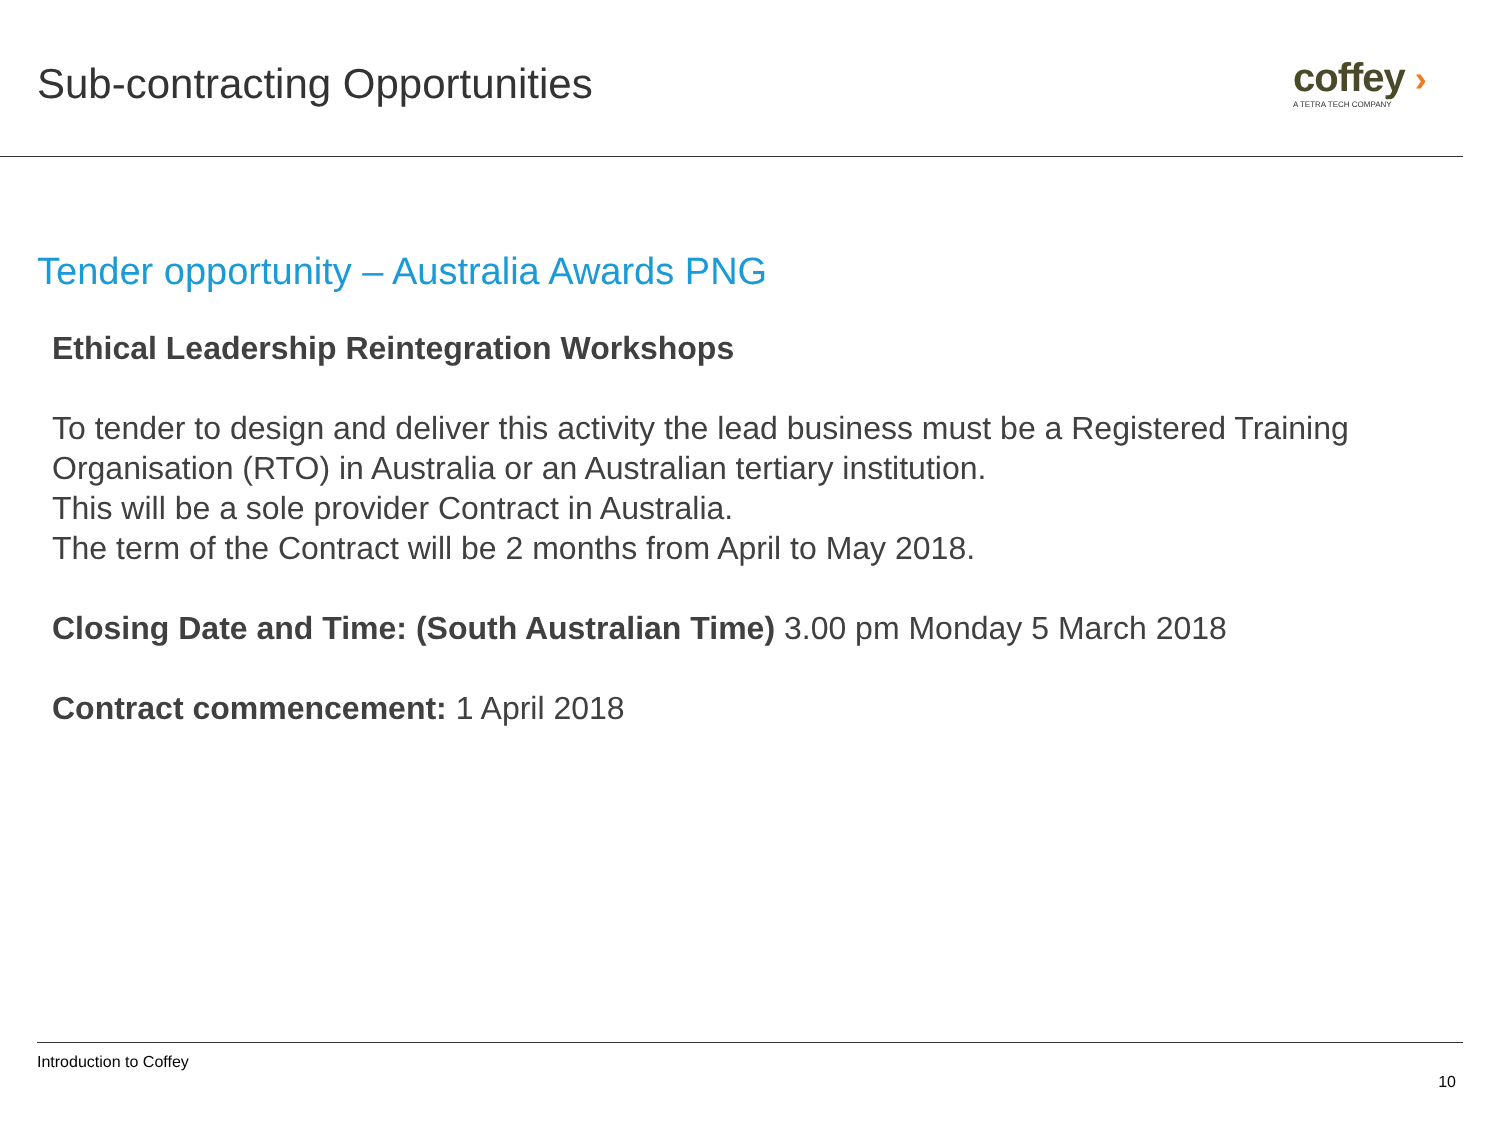Sub-contracting Opportunities
coffey ›
A TETRA TECH COMPANY
Tender opportunity – Australia Awards PNG
Ethical Leadership Reintegration Workshops
To tender to design and deliver this activity the lead business must be a Registered Training Organisation (RTO) in Australia or an Australian tertiary institution.
This will be a sole provider Contract in Australia.
The term of the Contract will be 2 months from April to May 2018.
Closing Date and Time: (South Australian Time) 3.00 pm Monday 5 March 2018
Contract commencement: 1 April 2018
Introduction to Coffey
10